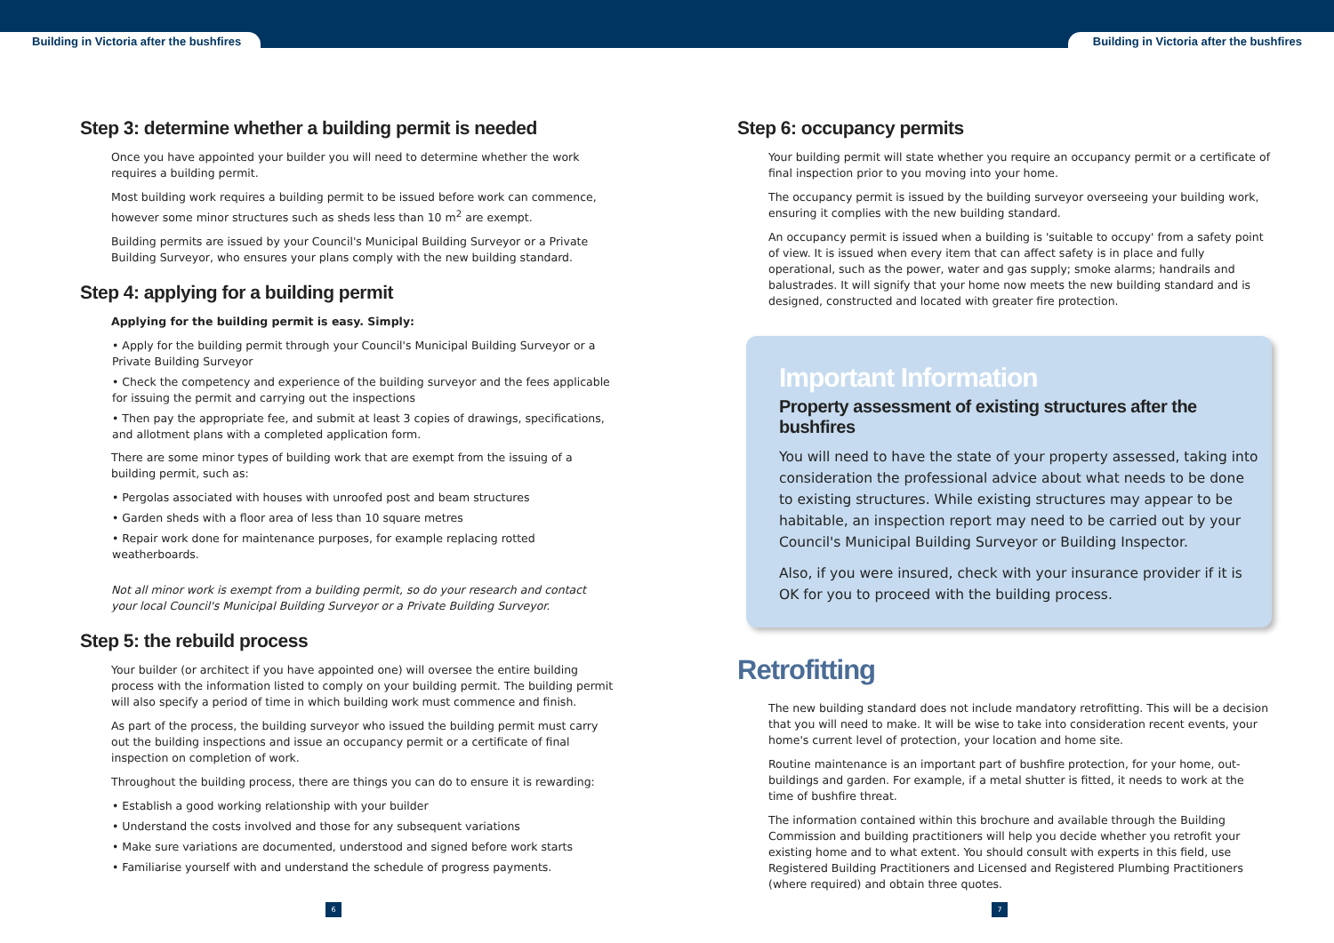Building in Victoria after the bushfires Building in Victoria after the bushfires
Step 3: determine whether a building permit is needed
Once you have appointed your builder you will need to determine whether the work requires a building permit.
Most building work requires a building permit to be issued before work can commence, however some minor structures such as sheds less than 10 m<sup>2</sup> are exempt.
Building permits are issued by your Council's Municipal Building Surveyor or a Private Building Surveyor, who ensures your plans comply with the new building standard.
Step 4: applying for a building permit
Applying for the building permit is easy. Simply:
• Apply for the building permit through your Council's Municipal Building Surveyor or a Private Building Surveyor
• Check the competency and experience of the building surveyor and the fees applicable for issuing the permit and carrying out the inspections
• Then pay the appropriate fee, and submit at least 3 copies of drawings, specifications, and allotment plans with a completed application form.
There are some minor types of building work that are exempt from the issuing of a building permit, such as:
• Pergolas associated with houses with unroofed post and beam structures
• Garden sheds with a floor area of less than 10 square metres
• Repair work done for maintenance purposes, for example replacing rotted weatherboards.
Not all minor work is exempt from a building permit, so do your research and contact your local Council's Municipal Building Surveyor or a Private Building Surveyor.
Step 5: the rebuild process
Your builder (or architect if you have appointed one) will oversee the entire building process with the information listed to comply on your building permit. The building permit will also specify a period of time in which building work must commence and finish.
As part of the process, the building surveyor who issued the building permit must carry out the building inspections and issue an occupancy permit or a certificate of final inspection on completion of work.
Throughout the building process, there are things you can do to ensure it is rewarding:
• Establish a good working relationship with your builder
• Understand the costs involved and those for any subsequent variations
• Make sure variations are documented, understood and signed before work starts
• Familiarise yourself with and understand the schedule of progress payments.
Step 6: occupancy permits
Your building permit will state whether you require an occupancy permit or a certificate of final inspection prior to you moving into your home.
The occupancy permit is issued by the building surveyor overseeing your building work, ensuring it complies with the new building standard.
An occupancy permit is issued when a building is 'suitable to occupy' from a safety point of view. It is issued when every item that can affect safety is in place and fully operational, such as the power, water and gas supply; smoke alarms; handrails and balustrades. It will signify that your home now meets the new building standard and is designed, constructed and located with greater fire protection.
Important Information
Property assessment of existing structures after the bushfires
You will need to have the state of your property assessed, taking into consideration the professional advice about what needs to be done to existing structures. While existing structures may appear to be habitable, an inspection report may need to be carried out by your Council's Municipal Building Surveyor or Building Inspector.
Also, if you were insured, check with your insurance provider if it is OK for you to proceed with the building process.
Retrofitting
The new building standard does not include mandatory retrofitting. This will be a decision that you will need to make. It will be wise to take into consideration recent events, your home's current level of protection, your location and home site.
Routine maintenance is an important part of bushfire protection, for your home, out-buildings and garden. For example, if a metal shutter is fitted, it needs to work at the time of bushfire threat.
The information contained within this brochure and available through the Building Commission and building practitioners will help you decide whether you retrofit your existing home and to what extent. You should consult with experts in this field, use Registered Building Practitioners and Licensed and Registered Plumbing Practitioners (where required) and obtain three quotes.
6 7